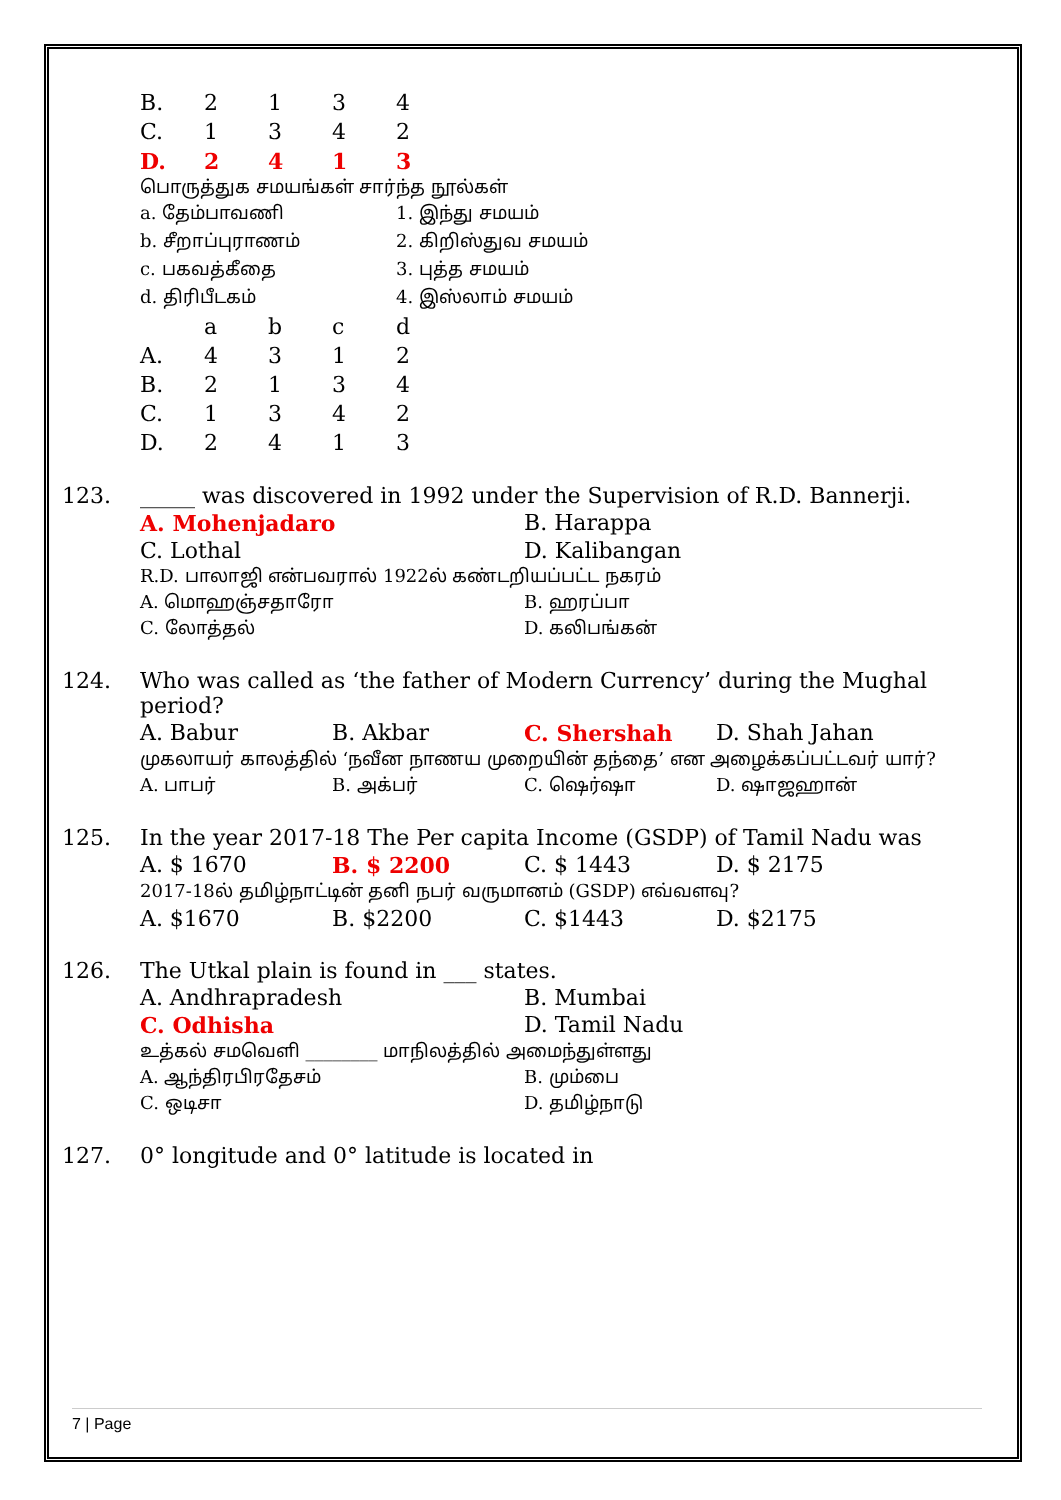| B. | 2 | 1 | 3 | 4 |
| C. | 1 | 3 | 4 | 2 |
| D. | 2 | 4 | 1 | 3 |
பொருத்துக சமயங்கள் சார்ந்த நூல்கள்
| a. தேம்பாவணி | 1. இந்து சமயம் |
| b. சீறாப்புராணம் | 2. கிறிஸ்துவ சமயம் |
| c. பகவத்கீதை | 3. புத்த சமயம் |
| d. திரிபீடகம் | 4. இஸ்லாம் சமயம் |
| | a | b | c | d |
| A. | 4 | 3 | 1 | 2 |
| B. | 2 | 1 | 3 | 4 |
| C. | 1 | 3 | 4 | 2 |
| D. | 2 | 4 | 1 | 3 |
| 123. | _____ was discovered in 1992 under the Supervision of R.D. Bannerji. | |
| | A. Mohenjadaro | B. Harappa |
| | C. Lothal | D. Kalibangan |
| | R.D. பாலாஜி என்பவரால் 1922ல் கண்டறியப்பட்ட நகரம் | |
| | A. மொஹஞ்சதாரோ | B. ஹரப்பா |
| | C. லோத்தல் | D. கலிபங்கன் |
| 124. | Who was called as ‘the father of Modern Currency’ during the Mughal period? | | | |
| | A. Babur | B. Akbar | C. Shershah | D. Shah Jahan |
| | முகலாயர் காலத்தில் ‘நவீன நாணய முறையின் தந்தை’ என அழைக்கப்பட்டவர் யார்? | | | |
| | A. பாபர் | B. அக்பர் | C. ஷெர்ஷா | D. ஷாஜஹான் |
| 125. | In the year 2017-18 The Per capita Income (GSDP) of Tamil Nadu was | | | |
| | A. $ 1670 | B. $ 2200 | C. $ 1443 | D. $ 2175 |
| | 2017-18ல் தமிழ்நாட்டின் தனி நபர் வருமானம் (GSDP) எவ்வளவு? | | | |
| | A. $1670 | B. $2200 | C. $1443 | D. $2175 |
| 126. | The Utkal plain is found in ___ states. | |
| | A. Andhrapradesh | B. Mumbai |
| | C. Odhisha | D. Tamil Nadu |
| | உத்கல் சமவெளி ________ மாநிலத்தில் அமைந்துள்ளது | |
| | A. ஆந்திரபிரதேசம் | B. மும்பை |
| | C. ஒடிசா | D. தமிழ்நாடு |
| 127. | 0° longitude and 0° latitude is located in |
7 | Page